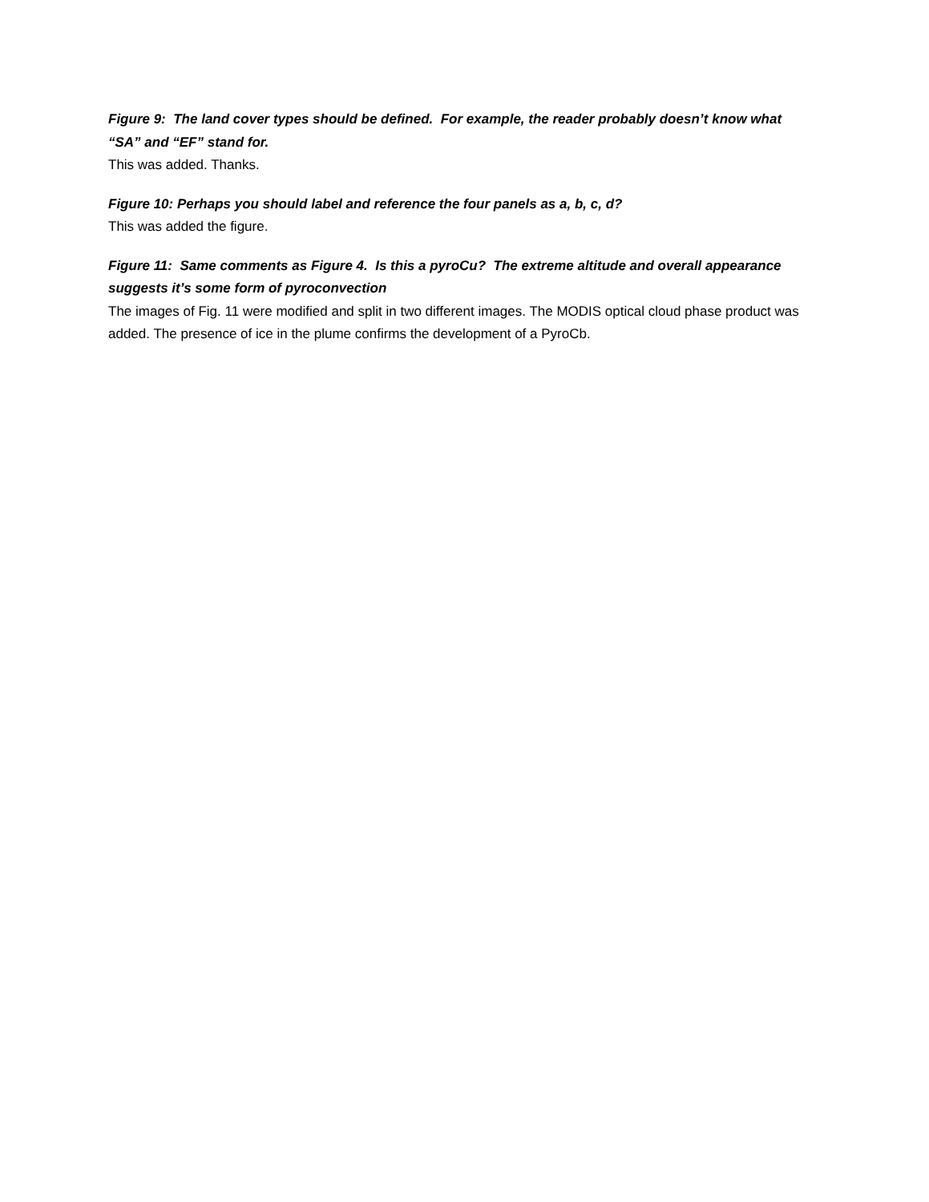Figure 9: The land cover types should be defined. For example, the reader probably doesn’t know what “SA” and “EF” stand for.
This was added. Thanks.
Figure 10: Perhaps you should label and reference the four panels as a, b, c, d?
This was added the figure.
Figure 11: Same comments as Figure 4. Is this a pyroCu? The extreme altitude and overall appearance suggests it’s some form of pyroconvection
The images of Fig. 11 were modified and split in two different images. The MODIS optical cloud phase product was added. The presence of ice in the plume confirms the development of a PyroCb.